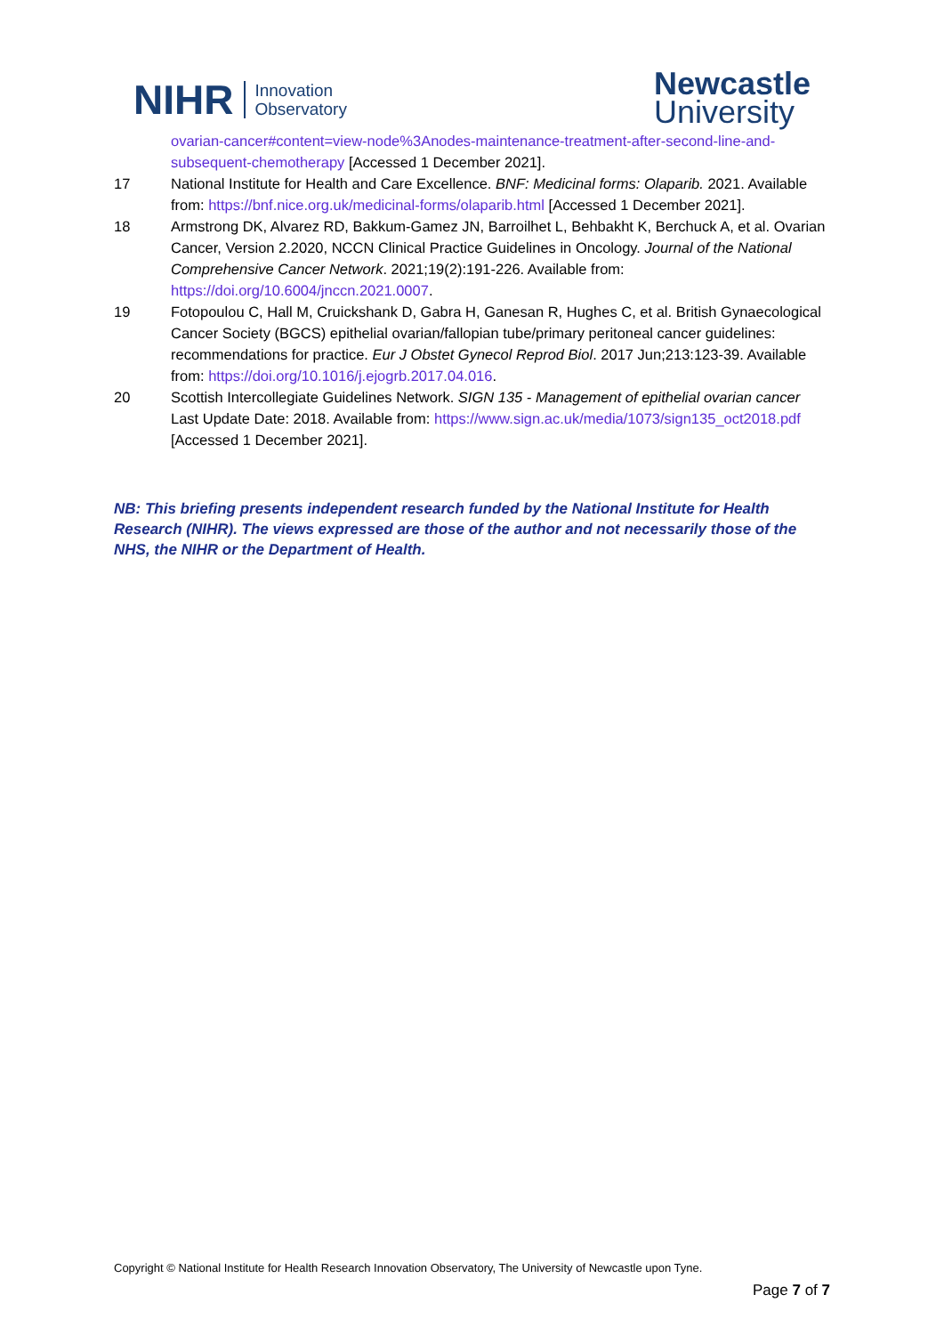NIHR Innovation
Observatory
Newcastle
University
ovarian-cancer#content=view-node%3Anodes-maintenance-treatment-after-second-line-and-subsequent-chemotherapy [Accessed 1 December 2021].
17 National Institute for Health and Care Excellence. BNF: Medicinal forms: Olaparib. 2021. Available from: https://bnf.nice.org.uk/medicinal-forms/olaparib.html [Accessed 1 December 2021].
18 Armstrong DK, Alvarez RD, Bakkum-Gamez JN, Barroilhet L, Behbakht K, Berchuck A, et al. Ovarian Cancer, Version 2.2020, NCCN Clinical Practice Guidelines in Oncology. Journal of the National Comprehensive Cancer Network. 2021;19(2):191-226. Available from: https://doi.org/10.6004/jnccn.2021.0007.
19 Fotopoulou C, Hall M, Cruickshank D, Gabra H, Ganesan R, Hughes C, et al. British Gynaecological Cancer Society (BGCS) epithelial ovarian/fallopian tube/primary peritoneal cancer guidelines: recommendations for practice. Eur J Obstet Gynecol Reprod Biol. 2017 Jun;213:123-39. Available from: https://doi.org/10.1016/j.ejogrb.2017.04.016.
20 Scottish Intercollegiate Guidelines Network. SIGN 135 - Management of epithelial ovarian cancer Last Update Date: 2018. Available from: https://www.sign.ac.uk/media/1073/sign135_oct2018.pdf [Accessed 1 December 2021].
NB: This briefing presents independent research funded by the National Institute for Health Research (NIHR). The views expressed are those of the author and not necessarily those of the NHS, the NIHR or the Department of Health.
Copyright © National Institute for Health Research Innovation Observatory, The University of Newcastle upon Tyne.
Page 7 of 7